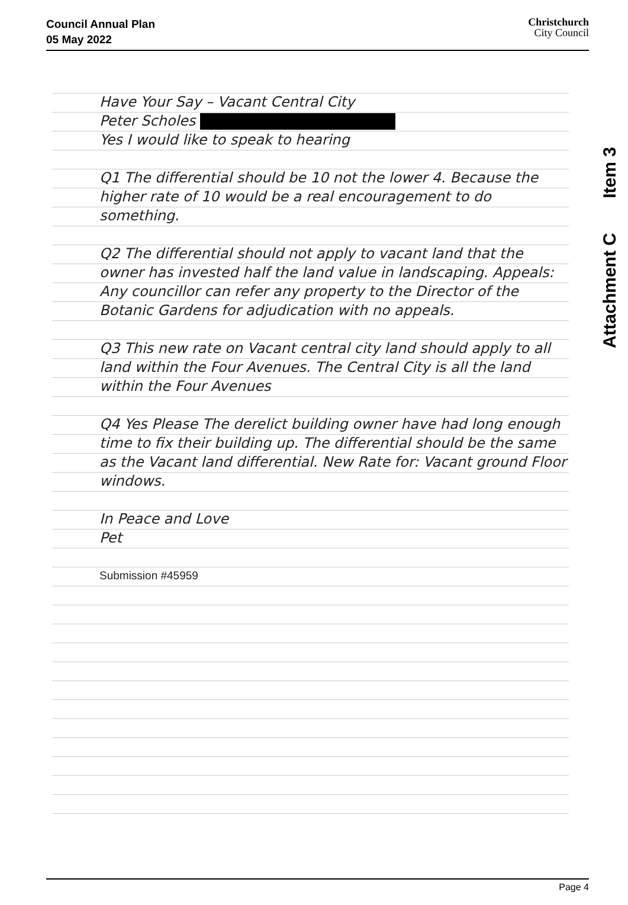Council Annual Plan
05 May 2022
Christchurch
City Council
Attachment C Item 3
Have Your Say – Vacant Central City
Peter Scholes
Yes I would like to speak to hearing
Q1 The differential should be 10 not the lower 4. Because the higher rate of 10 would be a real encouragement to do something.
Q2 The differential should not apply to vacant land that the owner has invested half the land value in landscaping. Appeals: Any councillor can refer any property to the Director of the Botanic Gardens for adjudication with no appeals.
Q3 This new rate on Vacant central city land should apply to all land within the Four Avenues. The Central City is all the land within the Four Avenues
Q4 Yes Please The derelict building owner have had long enough time to fix their building up. The differential should be the same as the Vacant land differential. New Rate for: Vacant ground Floor windows.
In Peace and Love
Pet
Submission #45959
Page 4